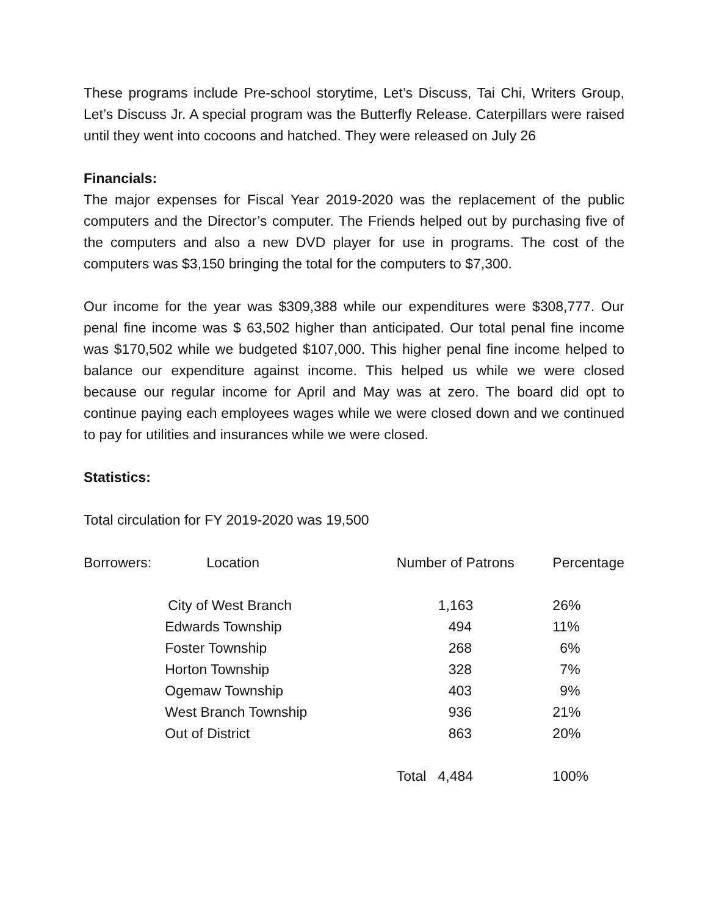These programs include Pre-school storytime, Let’s Discuss, Tai Chi, Writers Group, Let’s Discuss Jr. A special program was the Butterfly Release. Caterpillars were raised until they went into cocoons and hatched. They were released on July 26
Financials:
The major expenses for Fiscal Year 2019-2020 was the replacement of the public computers and the Director’s computer. The Friends helped out by purchasing five of the computers and also a new DVD player for use in programs. The cost of the computers was $3,150 bringing the total for the computers to $7,300.
Our income for the year was $309,388 while our expenditures were $308,777. Our penal fine income was $ 63,502 higher than anticipated. Our total penal fine income was $170,502 while we budgeted $107,000. This higher penal fine income helped to balance our expenditure against income. This helped us while we were closed because our regular income for April and May was at zero. The board did opt to continue paying each employees wages while we were closed down and we continued to pay for utilities and insurances while we were closed.
Statistics:
Total circulation for FY 2019-2020 was 19,500
| Borrowers: | Location | Number of Patrons | Percentage |
| --- | --- | --- | --- |
| | City of West Branch | 1,163 | 26% |
| | Edwards Township | 494 | 11% |
| | Foster Township | 268 | 6% |
| | Horton Township | 328 | 7% |
| | Ogemaw Township | 403 | 9% |
| | West Branch Township | 936 | 21% |
| | Out of District | 863 | 20% |
| | | Total 4,484 | 100% |